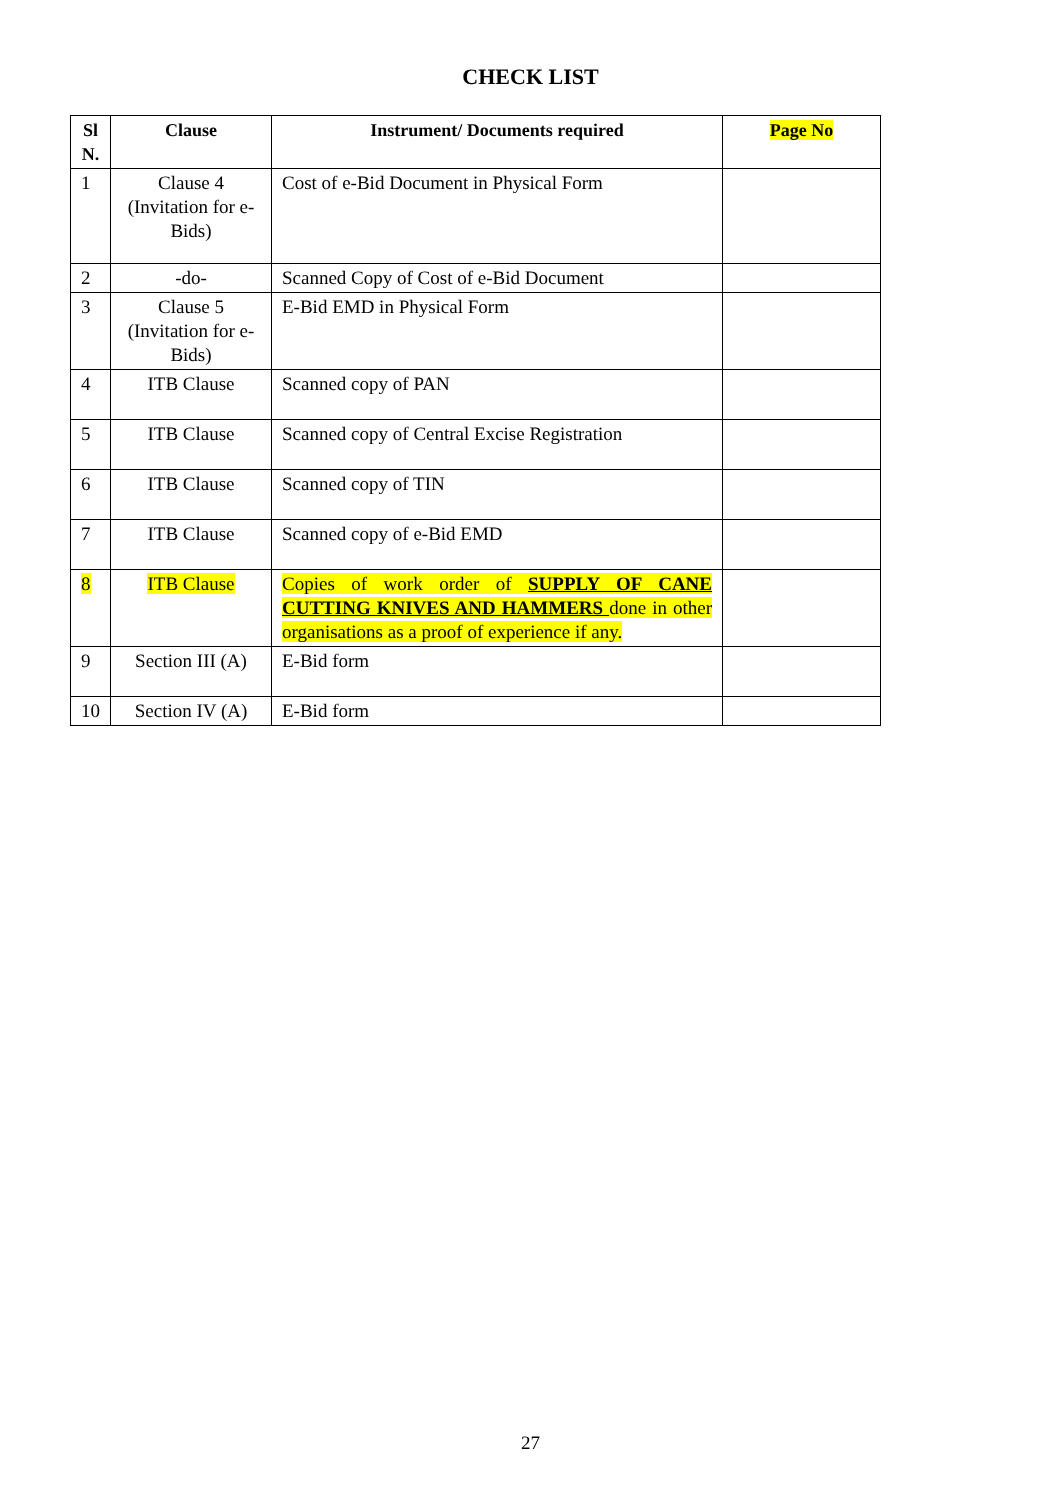CHECK LIST
| Sl N. | Clause | Instrument/ Documents required | Page No |
| --- | --- | --- | --- |
| 1 | Clause 4 (Invitation for e-Bids) | Cost of e-Bid Document in Physical Form | |
| 2 | -do- | Scanned Copy of Cost of e-Bid Document | |
| 3 | Clause 5 (Invitation for e-Bids) | E-Bid EMD in Physical Form | |
| 4 | ITB Clause | Scanned copy of PAN | |
| 5 | ITB Clause | Scanned copy of Central Excise Registration | |
| 6 | ITB Clause | Scanned copy of TIN | |
| 7 | ITB Clause | Scanned copy of e-Bid EMD | |
| 8 | ITB Clause | Copies of work order of SUPPLY OF CANE CUTTING KNIVES AND HAMMERS done in other organisations as a proof of experience if any. | |
| 9 | Section III (A) | E-Bid form | |
| 10 | Section IV (A) | E-Bid form | |
27